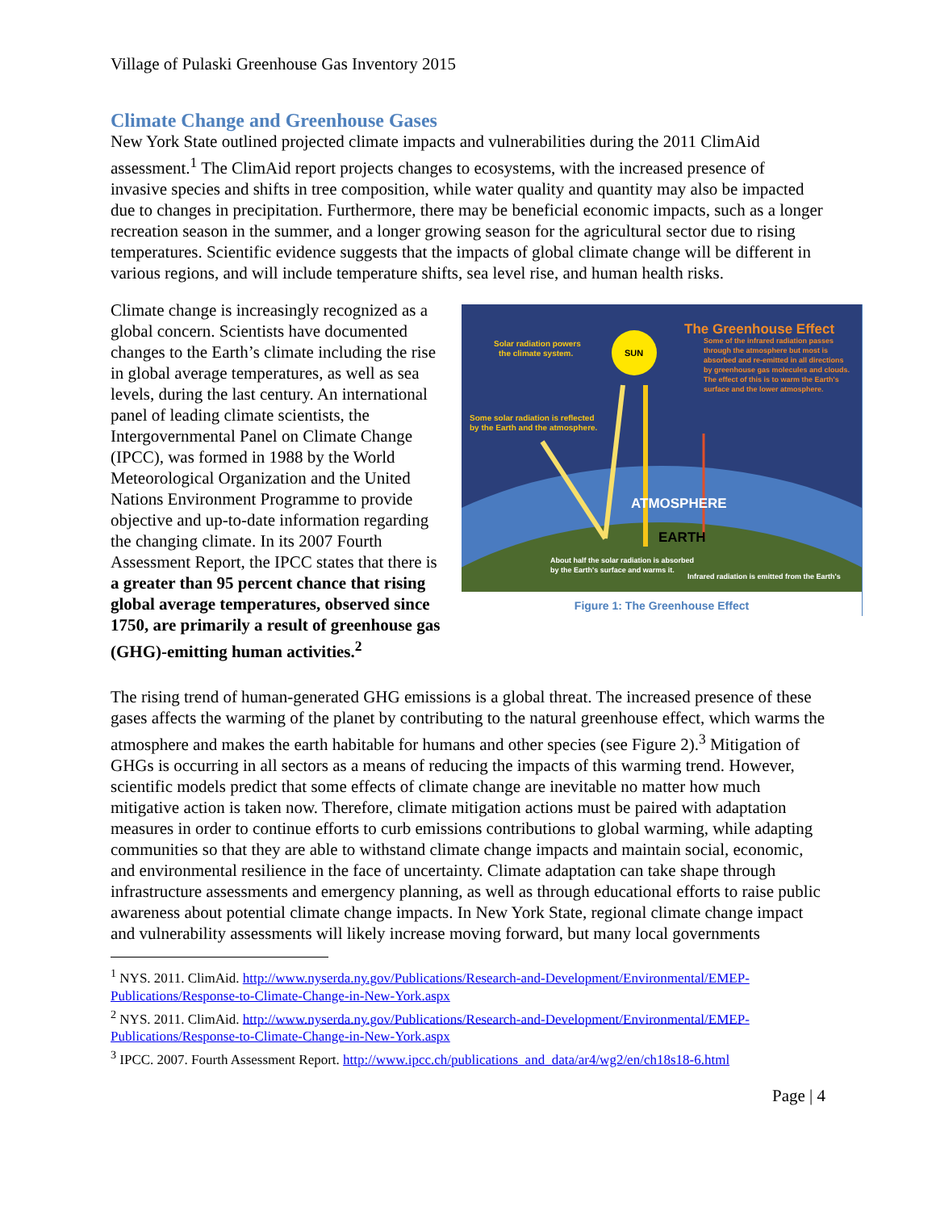Village of Pulaski Greenhouse Gas Inventory 2015
Climate Change and Greenhouse Gases
New York State outlined projected climate impacts and vulnerabilities during the 2011 ClimAid assessment.<sup>1</sup> The ClimAid report projects changes to ecosystems, with the increased presence of invasive species and shifts in tree composition, while water quality and quantity may also be impacted due to changes in precipitation. Furthermore, there may be beneficial economic impacts, such as a longer recreation season in the summer, and a longer growing season for the agricultural sector due to rising temperatures. Scientific evidence suggests that the impacts of global climate change will be different in various regions, and will include temperature shifts, sea level rise, and human health risks.
SUN
The Greenhouse Effect
Solar radiation powers
the climate system.
Some solar radiation is reflected
by the Earth and the atmosphere.
Some of the infrared radiation passes
through the atmosphere but most is
absorbed and re-emitted in all directions
by greenhouse gas molecules and clouds.
The effect of this is to warm the Earth's
surface and the lower atmosphere.
ATMOSPHERE
EARTH
About half the solar radiation is absorbed
by the Earth's surface and warms it.
Infrared radiation is emitted from the Earth's
Figure 1: The Greenhouse Effect
Climate change is increasingly recognized as a global concern. Scientists have documented changes to the Earth’s climate including the rise in global average temperatures, as well as sea levels, during the last century. An international panel of leading climate scientists, the Intergovernmental Panel on Climate Change (IPCC), was formed in 1988 by the World Meteorological Organization and the United Nations Environment Programme to provide objective and up-to-date information regarding the changing climate. In its 2007 Fourth Assessment Report, the IPCC states that there is a greater than 95 percent chance that rising global average temperatures, observed since 1750, are primarily a result of greenhouse gas (GHG)-emitting human activities.<sup>2</sup>
The rising trend of human-generated GHG emissions is a global threat. The increased presence of these gases affects the warming of the planet by contributing to the natural greenhouse effect, which warms the atmosphere and makes the earth habitable for humans and other species (see Figure 2).<sup>3</sup> Mitigation of GHGs is occurring in all sectors as a means of reducing the impacts of this warming trend. However, scientific models predict that some effects of climate change are inevitable no matter how much mitigative action is taken now. Therefore, climate mitigation actions must be paired with adaptation measures in order to continue efforts to curb emissions contributions to global warming, while adapting communities so that they are able to withstand climate change impacts and maintain social, economic, and environmental resilience in the face of uncertainty. Climate adaptation can take shape through infrastructure assessments and emergency planning, as well as through educational efforts to raise public awareness about potential climate change impacts. In New York State, regional climate change impact and vulnerability assessments will likely increase moving forward, but many local governments
<sup>1</sup> NYS. 2011. ClimAid. http://www.nyserda.ny.gov/Publications/Research-and-Development/Environmental/EMEP-Publications/Response-to-Climate-Change-in-New-York.aspx
<sup>2</sup> NYS. 2011. ClimAid. http://www.nyserda.ny.gov/Publications/Research-and-Development/Environmental/EMEP-Publications/Response-to-Climate-Change-in-New-York.aspx
<sup>3</sup> IPCC. 2007. Fourth Assessment Report. http://www.ipcc.ch/publications_and_data/ar4/wg2/en/ch18s18-6.html
Page | 4